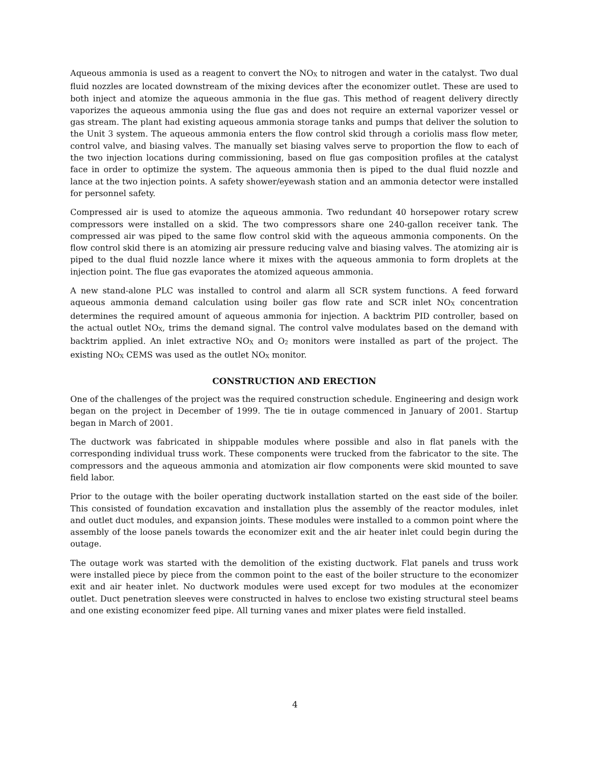Aqueous ammonia is used as a reagent to convert the NO<sub>X</sub> to nitrogen and water in the catalyst. Two dual fluid nozzles are located downstream of the mixing devices after the economizer outlet. These are used to both inject and atomize the aqueous ammonia in the flue gas. This method of reagent delivery directly vaporizes the aqueous ammonia using the flue gas and does not require an external vaporizer vessel or gas stream. The plant had existing aqueous ammonia storage tanks and pumps that deliver the solution to the Unit 3 system. The aqueous ammonia enters the flow control skid through a coriolis mass flow meter, control valve, and biasing valves. The manually set biasing valves serve to proportion the flow to each of the two injection locations during commissioning, based on flue gas composition profiles at the catalyst face in order to optimize the system. The aqueous ammonia then is piped to the dual fluid nozzle and lance at the two injection points. A safety shower/eyewash station and an ammonia detector were installed for personnel safety.
Compressed air is used to atomize the aqueous ammonia. Two redundant 40 horsepower rotary screw compressors were installed on a skid. The two compressors share one 240-gallon receiver tank. The compressed air was piped to the same flow control skid with the aqueous ammonia components. On the flow control skid there is an atomizing air pressure reducing valve and biasing valves. The atomizing air is piped to the dual fluid nozzle lance where it mixes with the aqueous ammonia to form droplets at the injection point. The flue gas evaporates the atomized aqueous ammonia.
A new stand-alone PLC was installed to control and alarm all SCR system functions. A feed forward aqueous ammonia demand calculation using boiler gas flow rate and SCR inlet NO<sub>X</sub> concentration determines the required amount of aqueous ammonia for injection. A backtrim PID controller, based on the actual outlet NO<sub>X</sub>, trims the demand signal. The control valve modulates based on the demand with backtrim applied. An inlet extractive NO<sub>X</sub> and O<sub>2</sub> monitors were installed as part of the project. The existing NO<sub>X</sub> CEMS was used as the outlet NO<sub>X</sub> monitor.
CONSTRUCTION AND ERECTION
One of the challenges of the project was the required construction schedule. Engineering and design work began on the project in December of 1999. The tie in outage commenced in January of 2001. Startup began in March of 2001.
The ductwork was fabricated in shippable modules where possible and also in flat panels with the corresponding individual truss work. These components were trucked from the fabricator to the site. The compressors and the aqueous ammonia and atomization air flow components were skid mounted to save field labor.
Prior to the outage with the boiler operating ductwork installation started on the east side of the boiler. This consisted of foundation excavation and installation plus the assembly of the reactor modules, inlet and outlet duct modules, and expansion joints. These modules were installed to a common point where the assembly of the loose panels towards the economizer exit and the air heater inlet could begin during the outage.
The outage work was started with the demolition of the existing ductwork. Flat panels and truss work were installed piece by piece from the common point to the east of the boiler structure to the economizer exit and air heater inlet. No ductwork modules were used except for two modules at the economizer outlet. Duct penetration sleeves were constructed in halves to enclose two existing structural steel beams and one existing economizer feed pipe. All turning vanes and mixer plates were field installed.
4